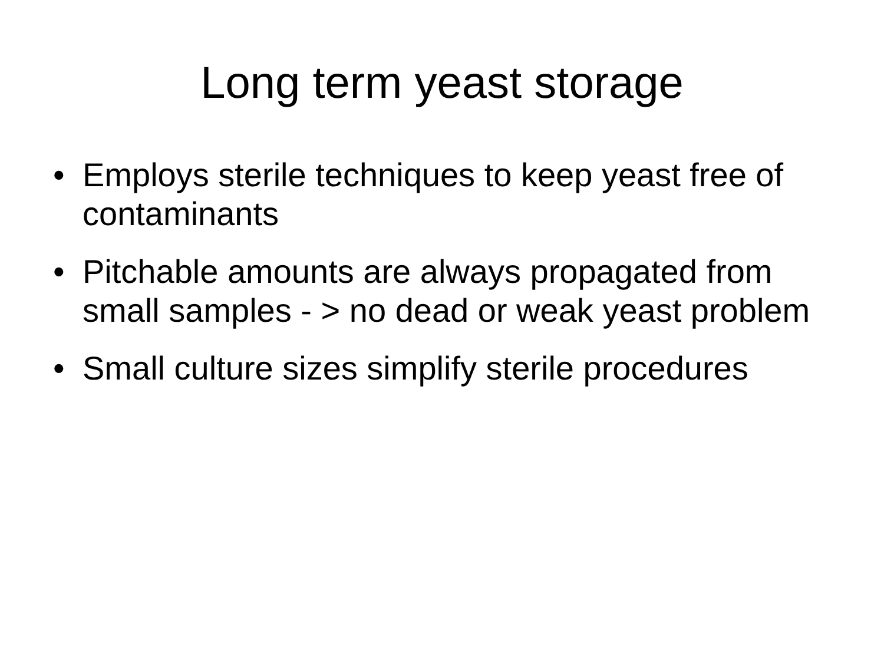Long term yeast storage
• Employs sterile techniques to keep yeast free of contaminants
• Pitchable amounts are always propagated from small samples - > no dead or weak yeast problem
• Small culture sizes simplify sterile procedures